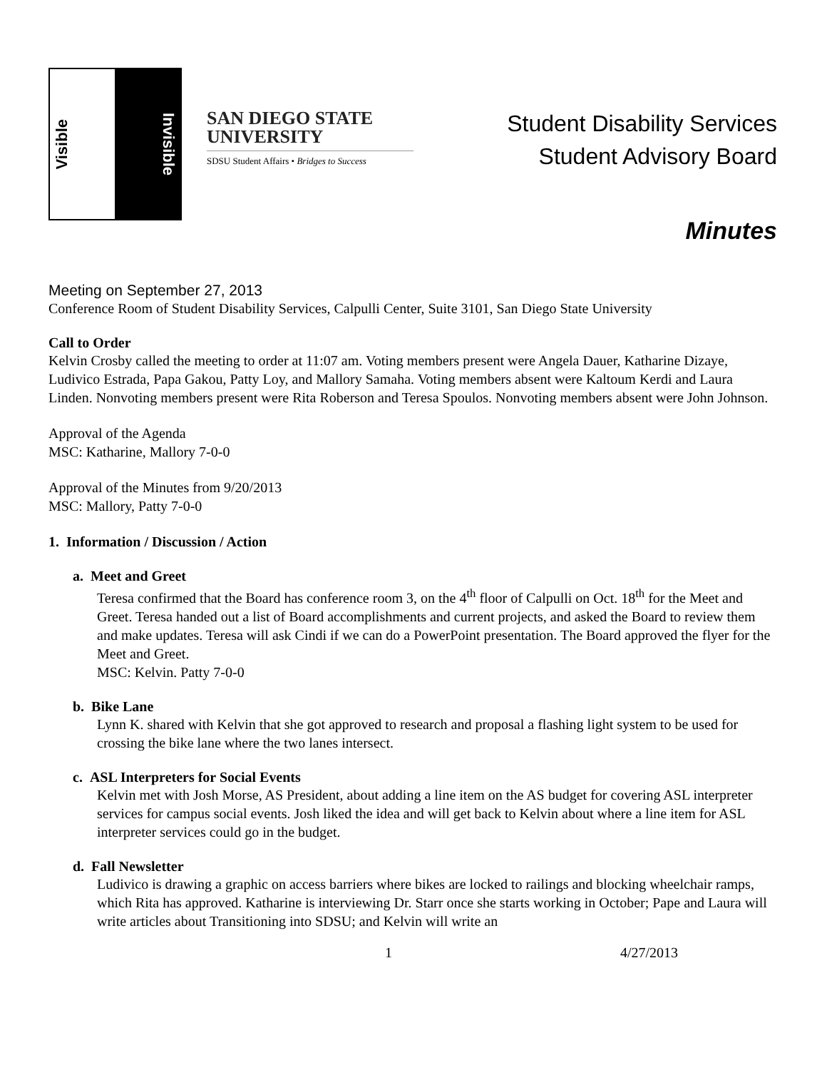Visible Invisible
SAN DIEGO STATE
UNIVERSITY
SDSU Student Affairs • Bridges to Success
Student Disability Services
Student Advisory Board
Minutes
Meeting on September 27, 2013
Conference Room of Student Disability Services, Calpulli Center, Suite 3101, San Diego State University
Call to Order
Kelvin Crosby called the meeting to order at 11:07 am. Voting members present were Angela Dauer, Katharine Dizaye, Ludivico Estrada, Papa Gakou, Patty Loy, and Mallory Samaha. Voting members absent were Kaltoum Kerdi and Laura Linden. Nonvoting members present were Rita Roberson and Teresa Spoulos. Nonvoting members absent were John Johnson.
Approval of the Agenda
MSC: Katharine, Mallory 7-0-0
Approval of the Minutes from 9/20/2013
MSC: Mallory, Patty 7-0-0
1. Information / Discussion / Action
a. Meet and Greet
Teresa confirmed that the Board has conference room 3, on the 4<sup>th</sup> floor of Calpulli on Oct. 18<sup>th</sup> for the Meet and Greet. Teresa handed out a list of Board accomplishments and current projects, and asked the Board to review them and make updates. Teresa will ask Cindi if we can do a PowerPoint presentation. The Board approved the flyer for the Meet and Greet.
MSC: Kelvin. Patty 7-0-0
b. Bike Lane
Lynn K. shared with Kelvin that she got approved to research and proposal a flashing light system to be used for crossing the bike lane where the two lanes intersect.
c. ASL Interpreters for Social Events
Kelvin met with Josh Morse, AS President, about adding a line item on the AS budget for covering ASL interpreter services for campus social events. Josh liked the idea and will get back to Kelvin about where a line item for ASL interpreter services could go in the budget.
d. Fall Newsletter
Ludivico is drawing a graphic on access barriers where bikes are locked to railings and blocking wheelchair ramps, which Rita has approved. Katharine is interviewing Dr. Starr once she starts working in October; Pape and Laura will write articles about Transitioning into SDSU; and Kelvin will write an
1 4/27/2013